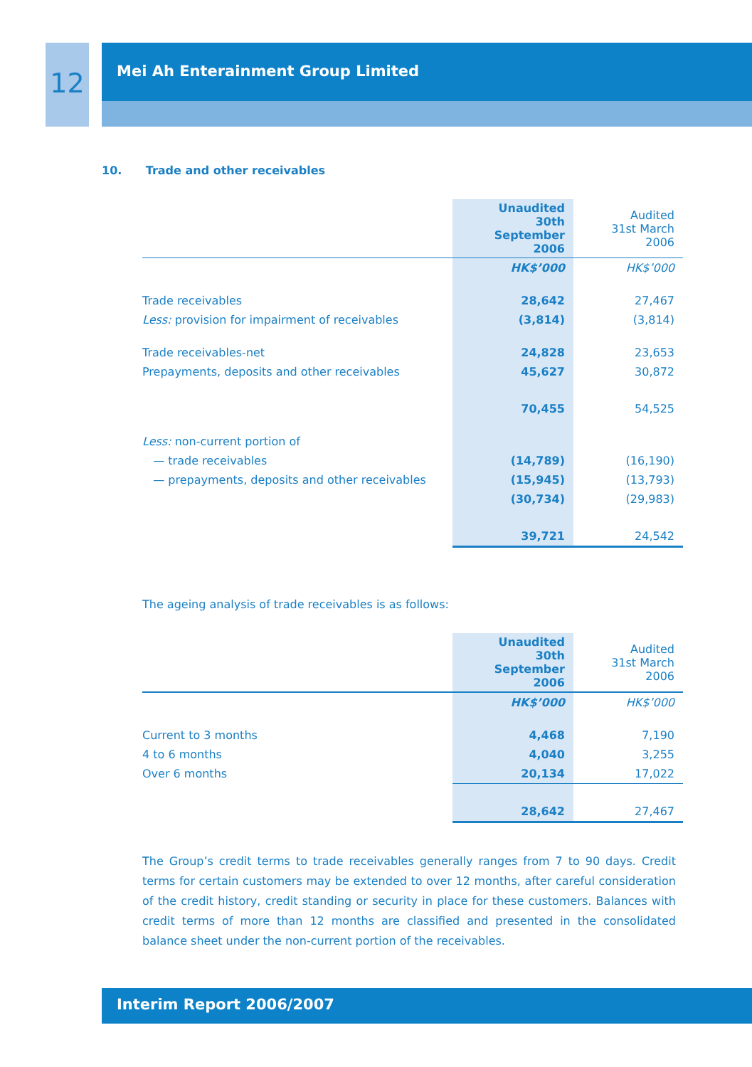12
Mei Ah Enterainment Group Limited
10. Trade and other receivables
| | Unaudited 30th September 2006 | Audited 31st March 2006 |
| --- | --- | --- |
| | HK$’000 | HK$’000 |
| Trade receivables | 28,642 | 27,467 |
| Less: provision for impairment of receivables | (3,814) | (3,814) |
| Trade receivables-net | 24,828 | 23,653 |
| Prepayments, deposits and other receivables | 45,627 | 30,872 |
| | 70,455 | 54,525 |
| Less: non-current portion of | | |
| — trade receivables | (14,789) | (16,190) |
| — prepayments, deposits and other receivables | (15,945) | (13,793) |
| | (30,734) | (29,983) |
| | 39,721 | 24,542 |
The ageing analysis of trade receivables is as follows:
| | Unaudited 30th September 2006 | Audited 31st March 2006 |
| --- | --- | --- |
| | HK$’000 | HK$’000 |
| Current to 3 months | 4,468 | 7,190 |
| 4 to 6 months | 4,040 | 3,255 |
| Over 6 months | 20,134 | 17,022 |
| | 28,642 | 27,467 |
The Group’s credit terms to trade receivables generally ranges from 7 to 90 days. Credit terms for certain customers may be extended to over 12 months, after careful consideration of the credit history, credit standing or security in place for these customers. Balances with credit terms of more than 12 months are classified and presented in the consolidated balance sheet under the non-current portion of the receivables.
Interim Report 2006/2007